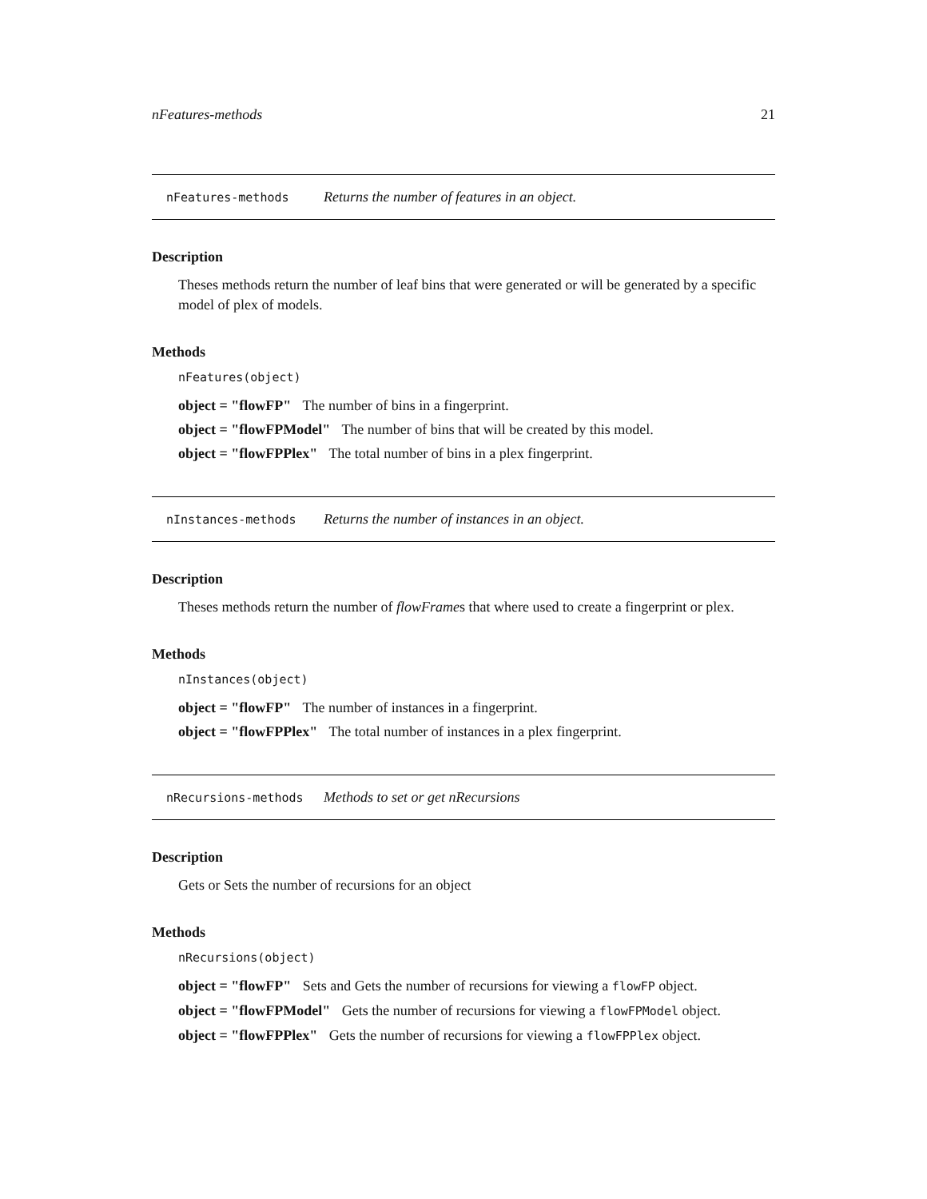nFeatures-methods 21
nFeatures-methods Returns the number of features in an object.
Description
Theses methods return the number of leaf bins that were generated or will be generated by a specific model of plex of models.
Methods
nFeatures(object)
object = "flowFP" The number of bins in a fingerprint.
object = "flowFPModel" The number of bins that will be created by this model.
object = "flowFPPlex" The total number of bins in a plex fingerprint.
nInstances-methods Returns the number of instances in an object.
Description
Theses methods return the number of flowFrames that where used to create a fingerprint or plex.
Methods
nInstances(object)
object = "flowFP" The number of instances in a fingerprint.
object = "flowFPPlex" The total number of instances in a plex fingerprint.
nRecursions-methods Methods to set or get nRecursions
Description
Gets or Sets the number of recursions for an object
Methods
nRecursions(object)
object = "flowFP" Sets and Gets the number of recursions for viewing a flowFP object.
object = "flowFPModel" Gets the number of recursions for viewing a flowFPModel object.
object = "flowFPPlex" Gets the number of recursions for viewing a flowFPPlex object.